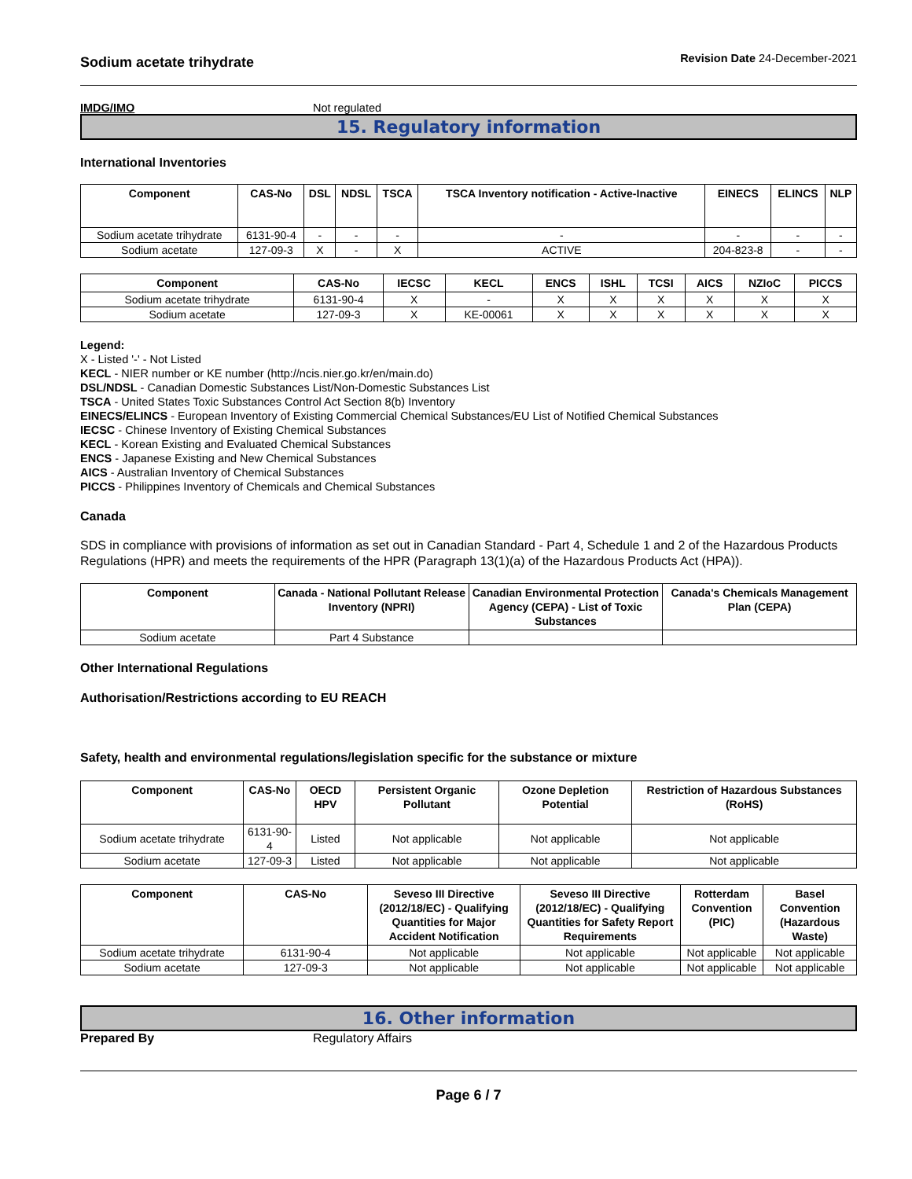Sodium acetate trihydrate Revision Date 24-December-2021
IMDG/IMO Not regulated
15. Regulatory information
International Inventories
| Component | CAS-No | DSL | NDSL | TSCA | TSCA Inventory notification - Active-Inactive | EINECS | ELINCS | NLP |
| --- | --- | --- | --- | --- | --- | --- | --- | --- |
| Sodium acetate trihydrate | 6131-90-4 | - | - | - | - | - | - | - |
| Sodium acetate | 127-09-3 | X | - | X | ACTIVE | 204-823-8 | - | - |
| Component | CAS-No | IECSC | KECL | ENCS | ISHL | TCSI | AICS | NZIoC | PICCS |
| --- | --- | --- | --- | --- | --- | --- | --- | --- | --- |
| Sodium acetate trihydrate | 6131-90-4 | X | - | X | X | X | X | X | X |
| Sodium acetate | 127-09-3 | X | KE-00061 | X | X | X | X | X | X |
Legend:
X - Listed '-' - Not Listed
KECL - NIER number or KE number (http://ncis.nier.go.kr/en/main.do)
DSL/NDSL - Canadian Domestic Substances List/Non-Domestic Substances List
TSCA - United States Toxic Substances Control Act Section 8(b) Inventory
EINECS/ELINCS - European Inventory of Existing Commercial Chemical Substances/EU List of Notified Chemical Substances
IECSC - Chinese Inventory of Existing Chemical Substances
KECL - Korean Existing and Evaluated Chemical Substances
ENCS - Japanese Existing and New Chemical Substances
AICS - Australian Inventory of Chemical Substances
PICCS - Philippines Inventory of Chemicals and Chemical Substances
Canada
SDS in compliance with provisions of information as set out in Canadian Standard - Part 4, Schedule 1 and 2 of the Hazardous Products Regulations (HPR) and meets the requirements of the HPR (Paragraph 13(1)(a) of the Hazardous Products Act (HPA)).
| Component | Canada - National Pollutant Release Inventory (NPRI) | Canadian Environmental Protection Agency (CEPA) - List of Toxic Substances | Canada's Chemicals Management Plan (CEPA) |
| --- | --- | --- | --- |
| Sodium acetate | Part 4 Substance | | |
Other International Regulations
Authorisation/Restrictions according to EU REACH
Safety, health and environmental regulations/legislation specific for the substance or mixture
| Component | CAS-No | OECD HPV | Persistent Organic Pollutant | Ozone Depletion Potential | Restriction of Hazardous Substances (RoHS) |
| --- | --- | --- | --- | --- | --- |
| Sodium acetate trihydrate | 6131-90-4 | Listed | Not applicable | Not applicable | Not applicable |
| Sodium acetate | 127-09-3 | Listed | Not applicable | Not applicable | Not applicable |
| Component | CAS-No | Seveso III Directive (2012/18/EC) - Qualifying Quantities for Major Accident Notification | Seveso III Directive (2012/18/EC) - Qualifying Quantities for Safety Report Requirements | Rotterdam Convention (PIC) | Basel Convention (Hazardous Waste) |
| --- | --- | --- | --- | --- | --- |
| Sodium acetate trihydrate | 6131-90-4 | Not applicable | Not applicable | Not applicable | Not applicable |
| Sodium acetate | 127-09-3 | Not applicable | Not applicable | Not applicable | Not applicable |
16. Other information
Prepared By Regulatory Affairs
Page 6 / 7